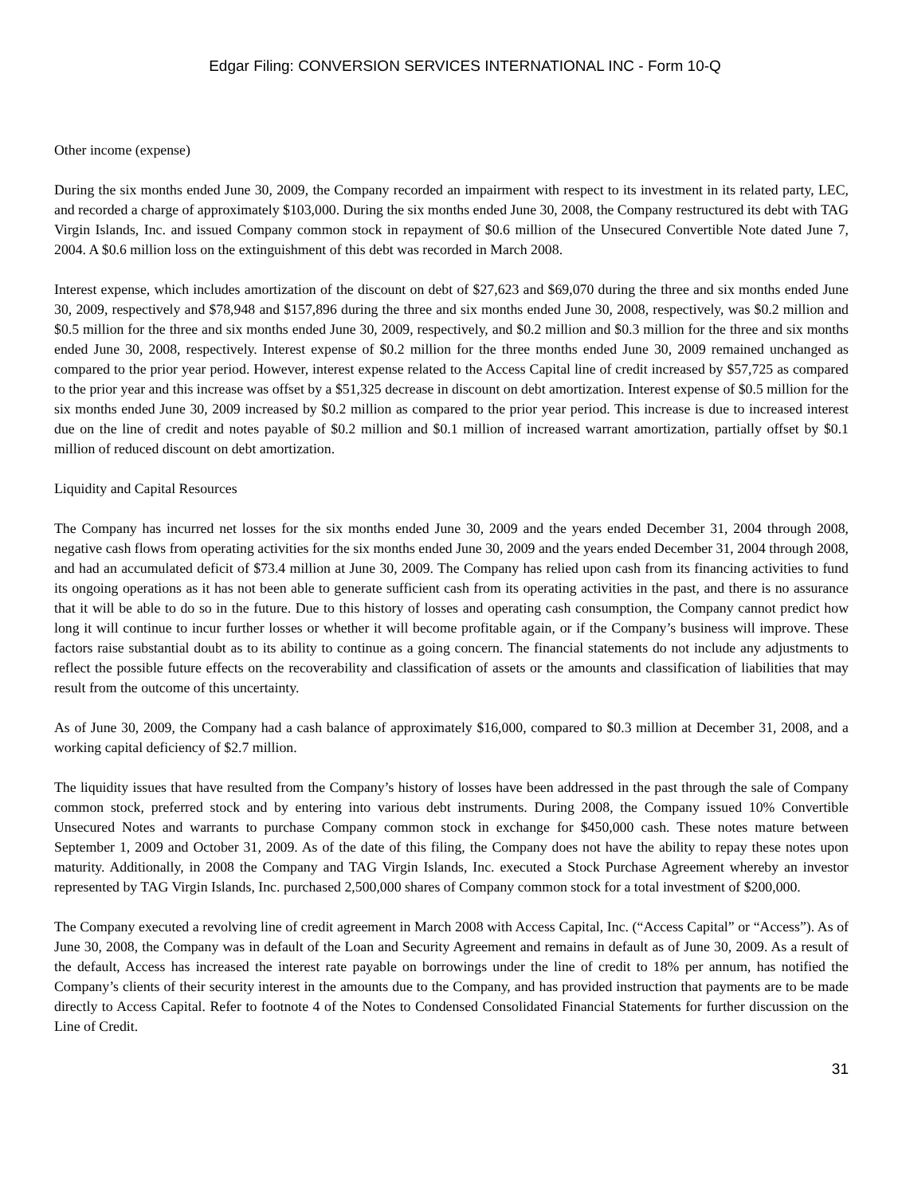Edgar Filing: CONVERSION SERVICES INTERNATIONAL INC - Form 10-Q
Other income (expense)
During the six months ended June 30, 2009, the Company recorded an impairment with respect to its investment in its related party, LEC, and recorded a charge of approximately $103,000. During the six months ended June 30, 2008, the Company restructured its debt with TAG Virgin Islands, Inc. and issued Company common stock in repayment of $0.6 million of the Unsecured Convertible Note dated June 7, 2004. A $0.6 million loss on the extinguishment of this debt was recorded in March 2008.
Interest expense, which includes amortization of the discount on debt of $27,623 and $69,070 during the three and six months ended June 30, 2009, respectively and $78,948 and $157,896 during the three and six months ended June 30, 2008, respectively, was $0.2 million and $0.5 million for the three and six months ended June 30, 2009, respectively, and $0.2 million and $0.3 million for the three and six months ended June 30, 2008, respectively. Interest expense of $0.2 million for the three months ended June 30, 2009 remained unchanged as compared to the prior year period. However, interest expense related to the Access Capital line of credit increased by $57,725 as compared to the prior year and this increase was offset by a $51,325 decrease in discount on debt amortization. Interest expense of $0.5 million for the six months ended June 30, 2009 increased by $0.2 million as compared to the prior year period. This increase is due to increased interest due on the line of credit and notes payable of $0.2 million and $0.1 million of increased warrant amortization, partially offset by $0.1 million of reduced discount on debt amortization.
Liquidity and Capital Resources
The Company has incurred net losses for the six months ended June 30, 2009 and the years ended December 31, 2004 through 2008, negative cash flows from operating activities for the six months ended June 30, 2009 and the years ended December 31, 2004 through 2008, and had an accumulated deficit of $73.4 million at June 30, 2009. The Company has relied upon cash from its financing activities to fund its ongoing operations as it has not been able to generate sufficient cash from its operating activities in the past, and there is no assurance that it will be able to do so in the future. Due to this history of losses and operating cash consumption, the Company cannot predict how long it will continue to incur further losses or whether it will become profitable again, or if the Company’s business will improve. These factors raise substantial doubt as to its ability to continue as a going concern. The financial statements do not include any adjustments to reflect the possible future effects on the recoverability and classification of assets or the amounts and classification of liabilities that may result from the outcome of this uncertainty.
As of June 30, 2009, the Company had a cash balance of approximately $16,000, compared to $0.3 million at December 31, 2008, and a working capital deficiency of $2.7 million.
The liquidity issues that have resulted from the Company’s history of losses have been addressed in the past through the sale of Company common stock, preferred stock and by entering into various debt instruments. During 2008, the Company issued 10% Convertible Unsecured Notes and warrants to purchase Company common stock in exchange for $450,000 cash. These notes mature between September 1, 2009 and October 31, 2009. As of the date of this filing, the Company does not have the ability to repay these notes upon maturity. Additionally, in 2008 the Company and TAG Virgin Islands, Inc. executed a Stock Purchase Agreement whereby an investor represented by TAG Virgin Islands, Inc. purchased 2,500,000 shares of Company common stock for a total investment of $200,000.
The Company executed a revolving line of credit agreement in March 2008 with Access Capital, Inc. (“Access Capital” or “Access”). As of June 30, 2008, the Company was in default of the Loan and Security Agreement and remains in default as of June 30, 2009. As a result of the default, Access has increased the interest rate payable on borrowings under the line of credit to 18% per annum, has notified the Company’s clients of their security interest in the amounts due to the Company, and has provided instruction that payments are to be made directly to Access Capital. Refer to footnote 4 of the Notes to Condensed Consolidated Financial Statements for further discussion on the Line of Credit.
31